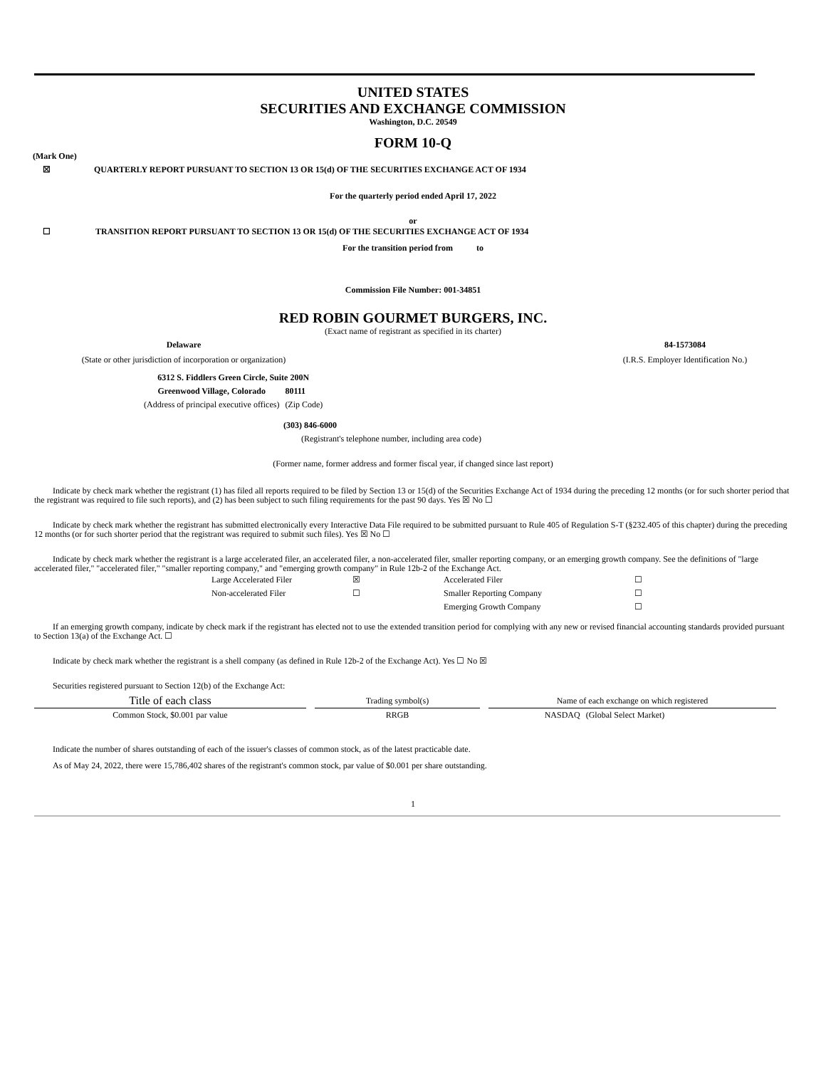UNITED STATES
SECURITIES AND EXCHANGE COMMISSION
Washington, D.C. 20549
FORM 10-Q
(Mark One)
☒ QUARTERLY REPORT PURSUANT TO SECTION 13 OR 15(d) OF THE SECURITIES EXCHANGE ACT OF 1934
For the quarterly period ended April 17, 2022
or
☐ TRANSITION REPORT PURSUANT TO SECTION 13 OR 15(d) OF THE SECURITIES EXCHANGE ACT OF 1934
For the transition period from to
Commission File Number: 001-34851
RED ROBIN GOURMET BURGERS, INC.
(Exact name of registrant as specified in its charter)
Delaware
(State or other jurisdiction of incorporation or organization)
84-1573084
(I.R.S. Employer Identification No.)
| 6312 S. Fiddlers Green Circle, Suite 200N | |
| Greenwood Village, Colorado | 80111 |
| (Address of principal executive offices) | (Zip Code) |
(303) 846-6000
(Registrant's telephone number, including area code)
(Former name, former address and former fiscal year, if changed since last report)
Indicate by check mark whether the registrant (1) has filed all reports required to be filed by Section 13 or 15(d) of the Securities Exchange Act of 1934 during the preceding 12 months (or for such shorter period that the registrant was required to file such reports), and (2) has been subject to such filing requirements for the past 90 days. Yes ☒ No ☐
Indicate by check mark whether the registrant has submitted electronically every Interactive Data File required to be submitted pursuant to Rule 405 of Regulation S-T (§232.405 of this chapter) during the preceding 12 months (or for such shorter period that the registrant was required to submit such files). Yes ☒ No ☐
Indicate by check mark whether the registrant is a large accelerated filer, an accelerated filer, a non-accelerated filer, smaller reporting company, or an emerging growth company. See the definitions of "large accelerated filer," "accelerated filer," "smaller reporting company," and "emerging growth company" in Rule 12b-2 of the Exchange Act.
| Large Accelerated Filer | ☒ | Accelerated Filer | ☐ |
| Non-accelerated Filer | ☐ | Smaller Reporting Company | ☐ |
| | | Emerging Growth Company | ☐ |
If an emerging growth company, indicate by check mark if the registrant has elected not to use the extended transition period for complying with any new or revised financial accounting standards provided pursuant to Section 13(a) of the Exchange Act. ☐
Indicate by check mark whether the registrant is a shell company (as defined in Rule 12b-2 of the Exchange Act). Yes ☐ No ☒
Securities registered pursuant to Section 12(b) of the Exchange Act:
| Title of each class | | Trading symbol(s) | | Name of each exchange on which registered | |
| --- | --- | --- | --- | --- | --- |
| Common Stock, $0.001 par value | | RRGB | | NASDAQ | (Global Select Market) |
Indicate the number of shares outstanding of each of the issuer's classes of common stock, as of the latest practicable date.
As of May 24, 2022, there were 15,786,402 shares of the registrant's common stock, par value of $0.001 per share outstanding.
1